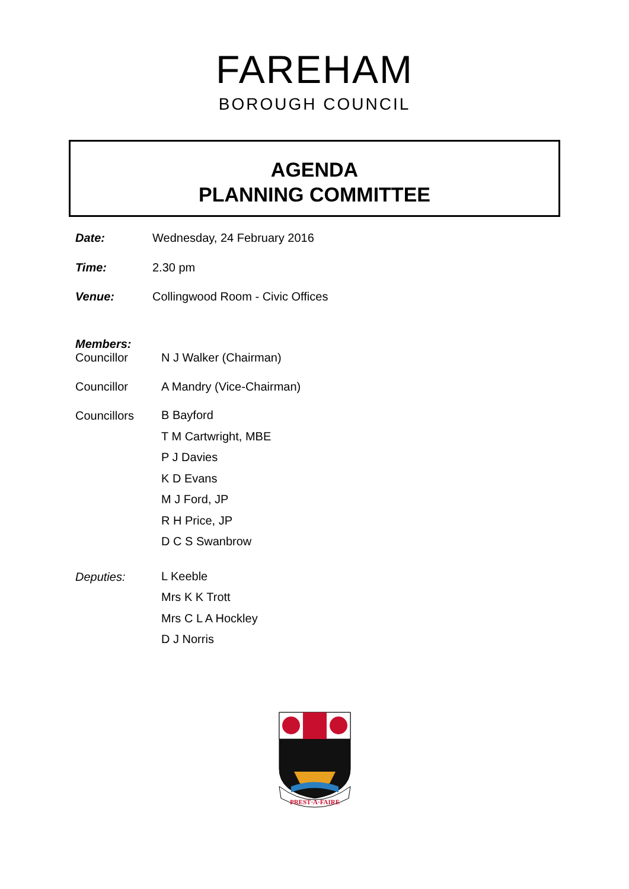FAREHAM
BOROUGH COUNCIL
AGENDA
PLANNING COMMITTEE
Date: Wednesday, 24 February 2016
Time: 2.30 pm
Venue: Collingwood Room - Civic Offices
Members:
Councillor N J Walker (Chairman)
Councillor A Mandry (Vice-Chairman)
Councillors
B Bayford
T M Cartwright, MBE
P J Davies
K D Evans
M J Ford, JP
R H Price, JP
D C S Swanbrow
Deputies:
L Keeble
Mrs K K Trott
Mrs C L A Hockley
D J Norris
PREST·A·FAIRE